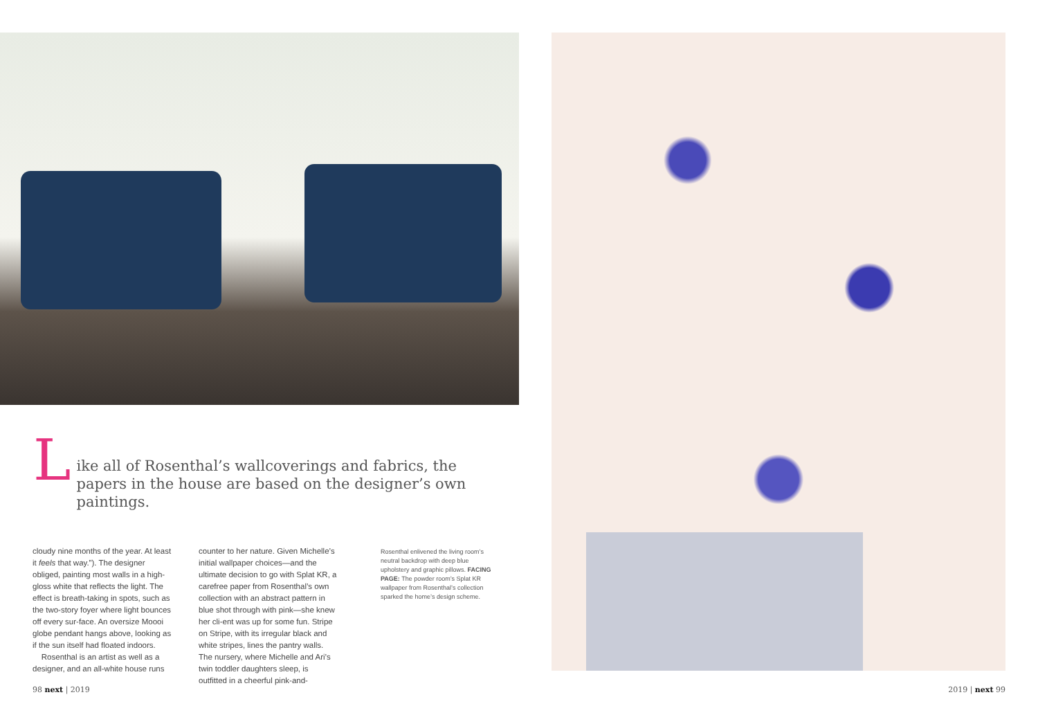L
ike all of Rosenthal’s wallcoverings and fabrics, the papers in the house are based on the designer’s own paintings.
cloudy nine months of the year. At least it feels that way.”). The designer obliged, painting most walls in a high-gloss white that reflects the light. The effect is breath-taking in spots, such as the two-story foyer where light bounces off every sur-face. An oversize Moooi globe pendant hangs above, looking as if the sun itself had floated indoors.
Rosenthal is an artist as well as a designer, and an all-white house runs
counter to her nature. Given Michelle’s initial wallpaper choices—and the ultimate decision to go with Splat KR, a carefree paper from Rosenthal’s own collection with an abstract pattern in blue shot through with pink—she knew her cli-ent was up for some fun. Stripe on Stripe, with its irregular black and white stripes, lines the pantry walls. The nursery, where Michelle and Ari’s twin toddler daughters sleep, is outfitted in a cheerful pink-and-
Rosenthal enlivened the living room’s neutral backdrop with deep blue upholstery and graphic pillows. FACING PAGE: The powder room’s Splat KR wallpaper from Rosenthal’s collection sparked the home’s design scheme.
98 next | 2019 2019 | next 99